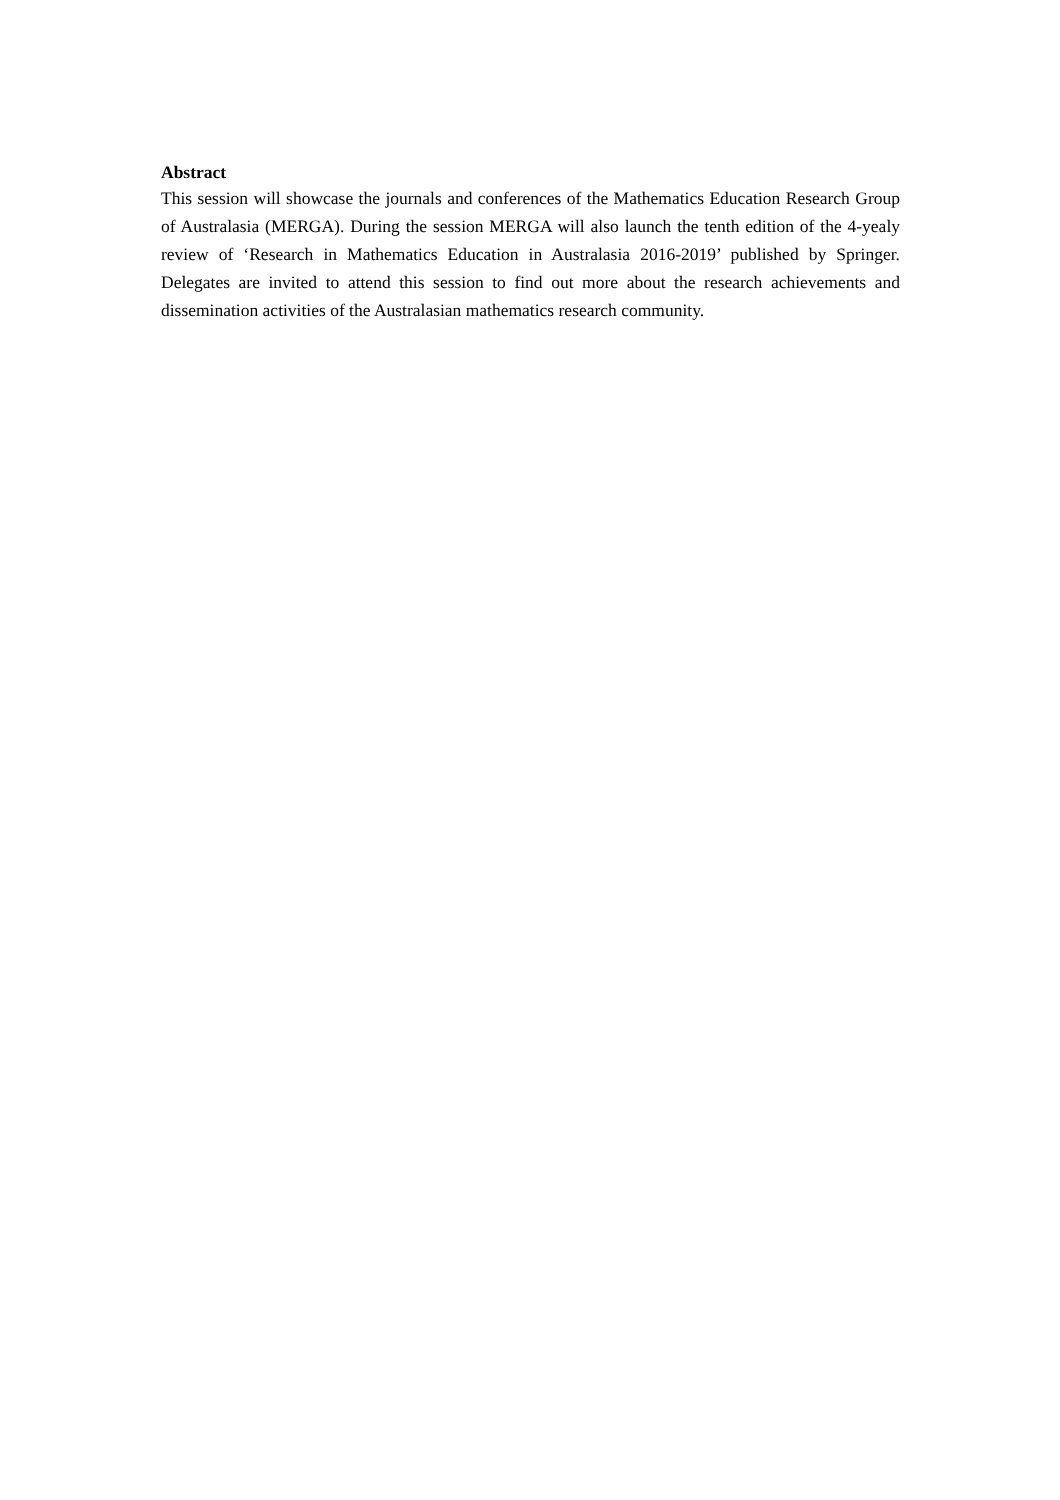Abstract
This session will showcase the journals and conferences of the Mathematics Education Research Group of Australasia (MERGA). During the session MERGA will also launch the tenth edition of the 4-yealy review of ‘Research in Mathematics Education in Australasia 2016-2019’ published by Springer. Delegates are invited to attend this session to find out more about the research achievements and dissemination activities of the Australasian mathematics research community.